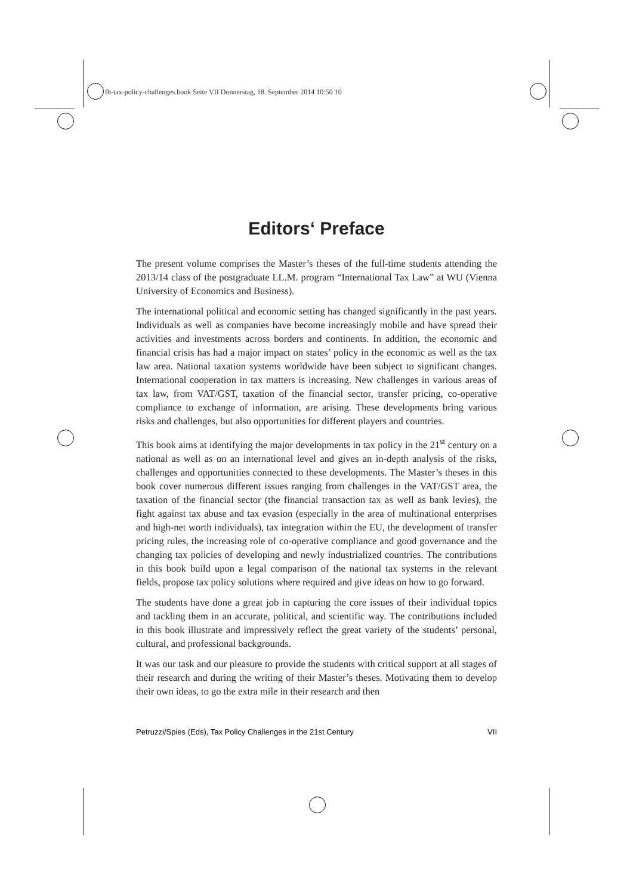fb-tax-policy-challenges.book Seite VII Donnerstag, 18. September 2014 10:50 10
Editors‘ Preface
The present volume comprises the Master’s theses of the full-time students attending the 2013/14 class of the postgraduate LL.M. program “International Tax Law” at WU (Vienna University of Economics and Business).
The international political and economic setting has changed significantly in the past years. Individuals as well as companies have become increasingly mobile and have spread their activities and investments across borders and continents. In addition, the economic and financial crisis has had a major impact on states’ policy in the economic as well as the tax law area. National taxation systems worldwide have been subject to significant changes. International cooperation in tax matters is increasing. New challenges in various areas of tax law, from VAT/GST, taxation of the financial sector, transfer pricing, co-operative compliance to exchange of information, are arising. These developments bring various risks and challenges, but also opportunities for different players and countries.
This book aims at identifying the major developments in tax policy in the 21<sup>st</sup> century on a national as well as on an international level and gives an in-depth analysis of the risks, challenges and opportunities connected to these developments. The Master’s theses in this book cover numerous different issues ranging from challenges in the VAT/GST area, the taxation of the financial sector (the financial transaction tax as well as bank levies), the fight against tax abuse and tax evasion (especially in the area of multinational enterprises and high-net worth individuals), tax integration within the EU, the development of transfer pricing rules, the increasing role of co-operative compliance and good governance and the changing tax policies of developing and newly industrialized countries. The contributions in this book build upon a legal comparison of the national tax systems in the relevant fields, propose tax policy solutions where required and give ideas on how to go forward.
The students have done a great job in capturing the core issues of their individual topics and tackling them in an accurate, political, and scientific way. The contributions included in this book illustrate and impressively reflect the great variety of the students’ personal, cultural, and professional backgrounds.
It was our task and our pleasure to provide the students with critical support at all stages of their research and during the writing of their Master’s theses. Motivating them to develop their own ideas, to go the extra mile in their research and then
Petruzzi/Spies (Eds), Tax Policy Challenges in the 21st Century VII